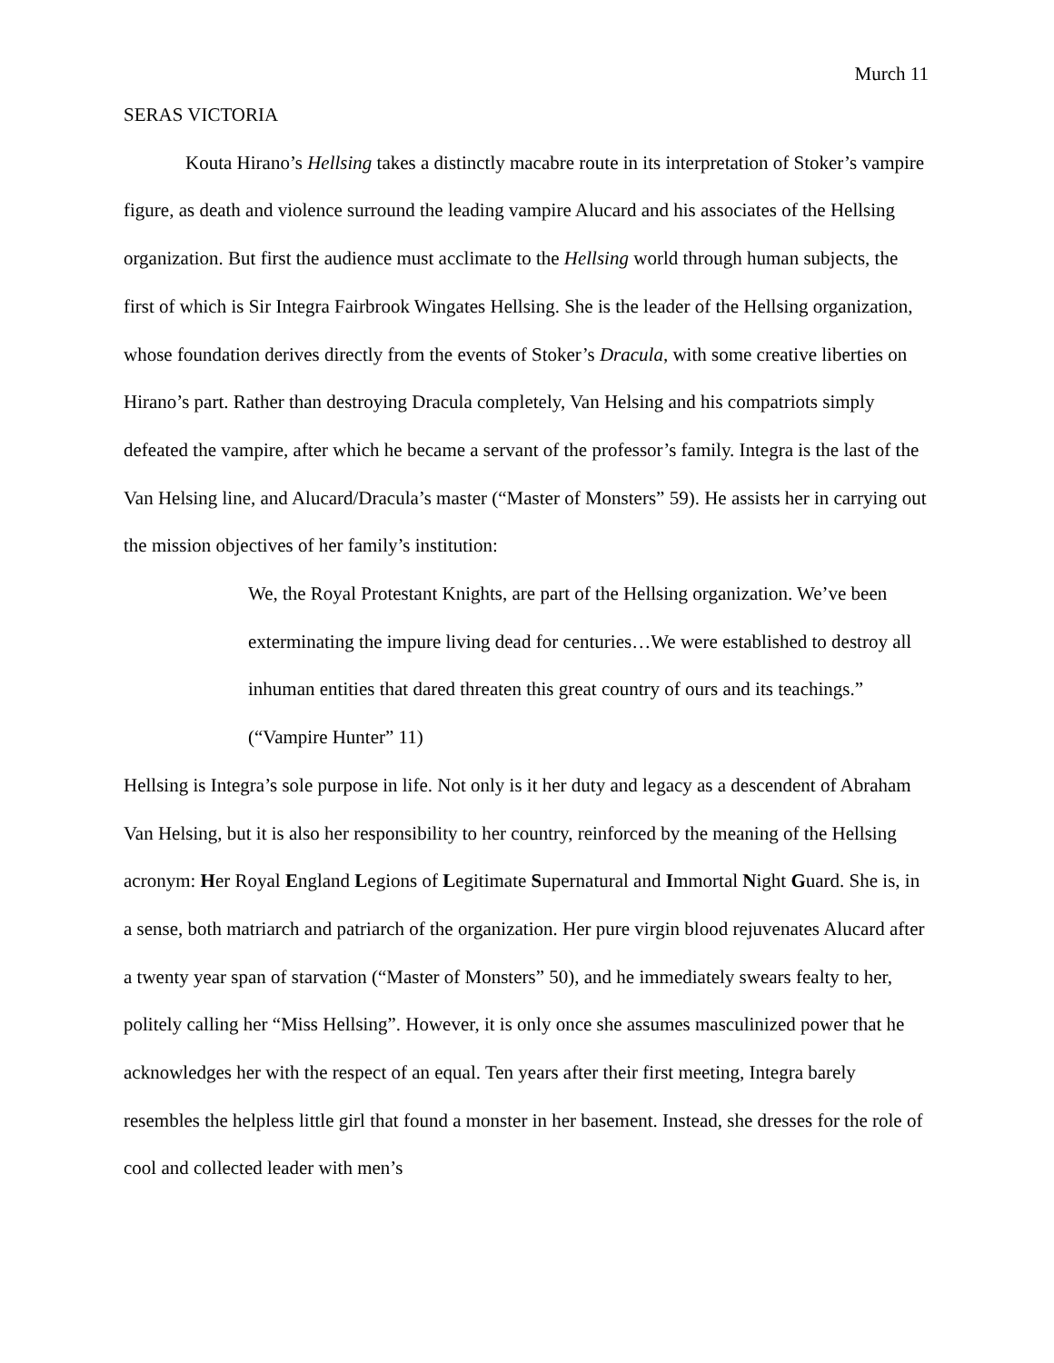Murch 11
SERAS VICTORIA
Kouta Hirano’s Hellsing takes a distinctly macabre route in its interpretation of Stoker’s vampire figure, as death and violence surround the leading vampire Alucard and his associates of the Hellsing organization. But first the audience must acclimate to the Hellsing world through human subjects, the first of which is Sir Integra Fairbrook Wingates Hellsing. She is the leader of the Hellsing organization, whose foundation derives directly from the events of Stoker’s Dracula, with some creative liberties on Hirano’s part. Rather than destroying Dracula completely, Van Helsing and his compatriots simply defeated the vampire, after which he became a servant of the professor’s family. Integra is the last of the Van Helsing line, and Alucard/Dracula’s master (“Master of Monsters” 59). He assists her in carrying out the mission objectives of her family’s institution:
We, the Royal Protestant Knights, are part of the Hellsing organization. We’ve been exterminating the impure living dead for centuries…We were established to destroy all inhuman entities that dared threaten this great country of ours and its teachings.” (“Vampire Hunter” 11)
Hellsing is Integra’s sole purpose in life. Not only is it her duty and legacy as a descendent of Abraham Van Helsing, but it is also her responsibility to her country, reinforced by the meaning of the Hellsing acronym: Her Royal England Legions of Legitimate Supernatural and Immortal Night Guard. She is, in a sense, both matriarch and patriarch of the organization. Her pure virgin blood rejuvenates Alucard after a twenty year span of starvation (“Master of Monsters” 50), and he immediately swears fealty to her, politely calling her “Miss Hellsing”. However, it is only once she assumes masculinized power that he acknowledges her with the respect of an equal. Ten years after their first meeting, Integra barely resembles the helpless little girl that found a monster in her basement. Instead, she dresses for the role of cool and collected leader with men’s